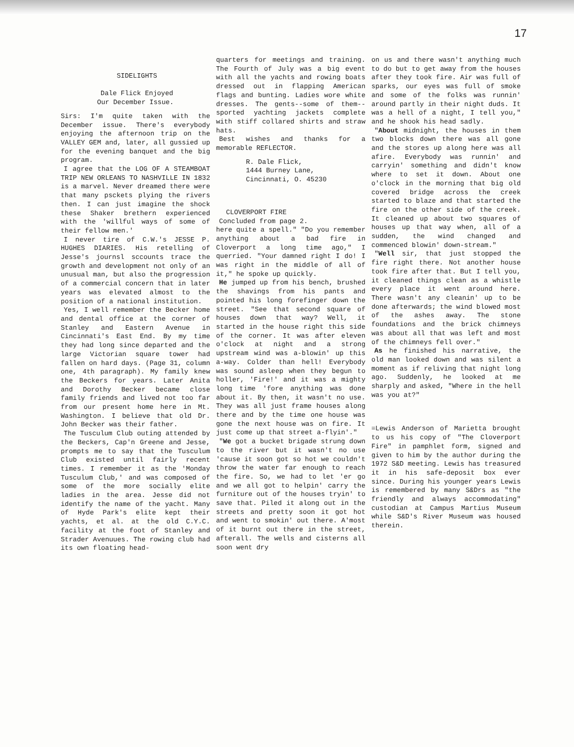17
SIDELIGHTS
Dale Flick Enjoyed
Our December Issue.
Sirs: I'm quite taken with the December issue. There's everybody enjoying the afternoon trip on the VALLEY GEM and, later, all gussied up for the evening banquet and the big program.
I agree that the LOG OF A STEAMBOAT TRIP NEW ORLEANS TO NASHVILLE IN 1832 is a marvel. Never dreamed there were that many psckets plying the rivers then. I can just imagine the shock these Shaker brethern experienced with the 'willful ways of some of their fellow men.'
I never tire of C.W.'s JESSE P. HUGHES DIARIES. His retelling of Jesse's journsl sccounts trace the growth and development not only of an unusual man, but also the progression of a commercial concern that in later years was elevated almost to the position of a national institution.
Yes, I well remember the Becker home and dental office at the corner of Stanley and Eastern Avenue in Cincinnati's East End. By my time they had long since departed and the large Victorian square tower had fallen on hard days. (Page 31, column one, 4th paragraph). My family knew the Beckers for years. Later Anita and Dorothy Becker became close family friends and lived not too far from our present home here in Mt. Washington. I believe that old Dr. John Becker was their father.
The Tusculum Club outing attended by the Beckers, Cap'n Greene and Jesse, prompts me to say that the Tusculum Club existed until fairly recent times. I remember it as the 'Monday Tusculum Club,' and was composed of some of the more socially elite ladies in the area. Jesse did not identify the name of the yacht. Many of Hyde Park's elite kept their yachts, et al. at the old C.Y.C. facility at the foot of Stanley and Strader Avenuues. The rowing club had its own floating head-
quarters for meetings and training. The Fourth of July was a big event with all the yachts and rowing boats dressed out in flapping American flags and bunting. Ladies wore white dresses. The gents--some of them--sported yachting jackets complete with stiff collared shirts and straw hats.
Best wishes and thanks for a memorable REFLECTOR.
R. Dale Flick,
1444 Burney Lane,
Cincinnati, O. 45230
CLOVERPORT FIRE
Concluded from page 2.
here quite a spell." "Do you remember anything about a bad fire in Cloverport a long time ago," I querried. "Your damned right I do! I was right in the middle of all of it," he spoke up quickly.
He jumped up from his bench, brushed the shavings from his pants and pointed his long forefinger down the street. "See that second square of houses down that way? Well, it started in the house right this side of the corner. It was after eleven o'clock at night and a strong upstream wind was a-blowin' up this a-way. Colder than hell! Everybody was sound asleep when they begun to holler, 'Fire!' and it was a mighty long time 'fore anything was done about it. By then, it wasn't no use. They was all just frame houses along there and by the time one house was gone the next house was on fire. It just come up that street a-flyin'."
"We got a bucket brigade strung down to the river but it wasn't no use 'cause it soon got so hot we couldn't throw the water far enough to reach the fire. So, we had to let 'er go and we all got to helpin' carry the furniture out of the houses tryin' to save that. Piled it along out in the streets and pretty soon it got hot and went to smokin' out there. A'most of it burnt out there in the street, afterall. The wells and cisterns all soon went dry
on us and there wasn't anything much to do but to get away from the houses after they took fire. Air was full of sparks, our eyes was full of smoke and some of the folks was runnin' around partly in their night duds. It was a hell of a night, I tell you," and he shook his head sadly.
"About midnight, the houses in them two blocks down there was all gone and the stores up along here was all afire. Everybody was runnin' and carryin' something and didn't know where to set it down. About one o'clock in the morning that big old covered bridge across the creek started to blaze and that started the fire on the other side of the creek. It cleaned up about two squares of houses up that way when, all of a sudden, the wind changed and commenced blowin' down-stream."
"Well sir, that just stopped the fire right there. Not another house took fire after that. But I tell you, it cleaned things clean as a whistle every place it went around here. There wasn't any cleanin' up to be done afterwards; the wind blowed most of the ashes away. The stone foundations and the brick chimneys was about all that was left and most of the chimneys fell over."
As he finished his narrative, the old man looked down and was silent a moment as if reliving that night long ago. Suddenly, he looked at me sharply and asked, "Where in the hell was you at?"
=Lewis Anderson of Marietta brought to us his copy of "The Cloverport Fire" in pamphlet form, signed and given to him by the author during the 1972 S&D meeting. Lewis has treasured it in his safe-deposit box ever since. During his younger years Lewis is remembered by many S&Drs as "the friendly and always accommodating" custodian at Campus Martius Museum while S&D's River Museum was housed therein.